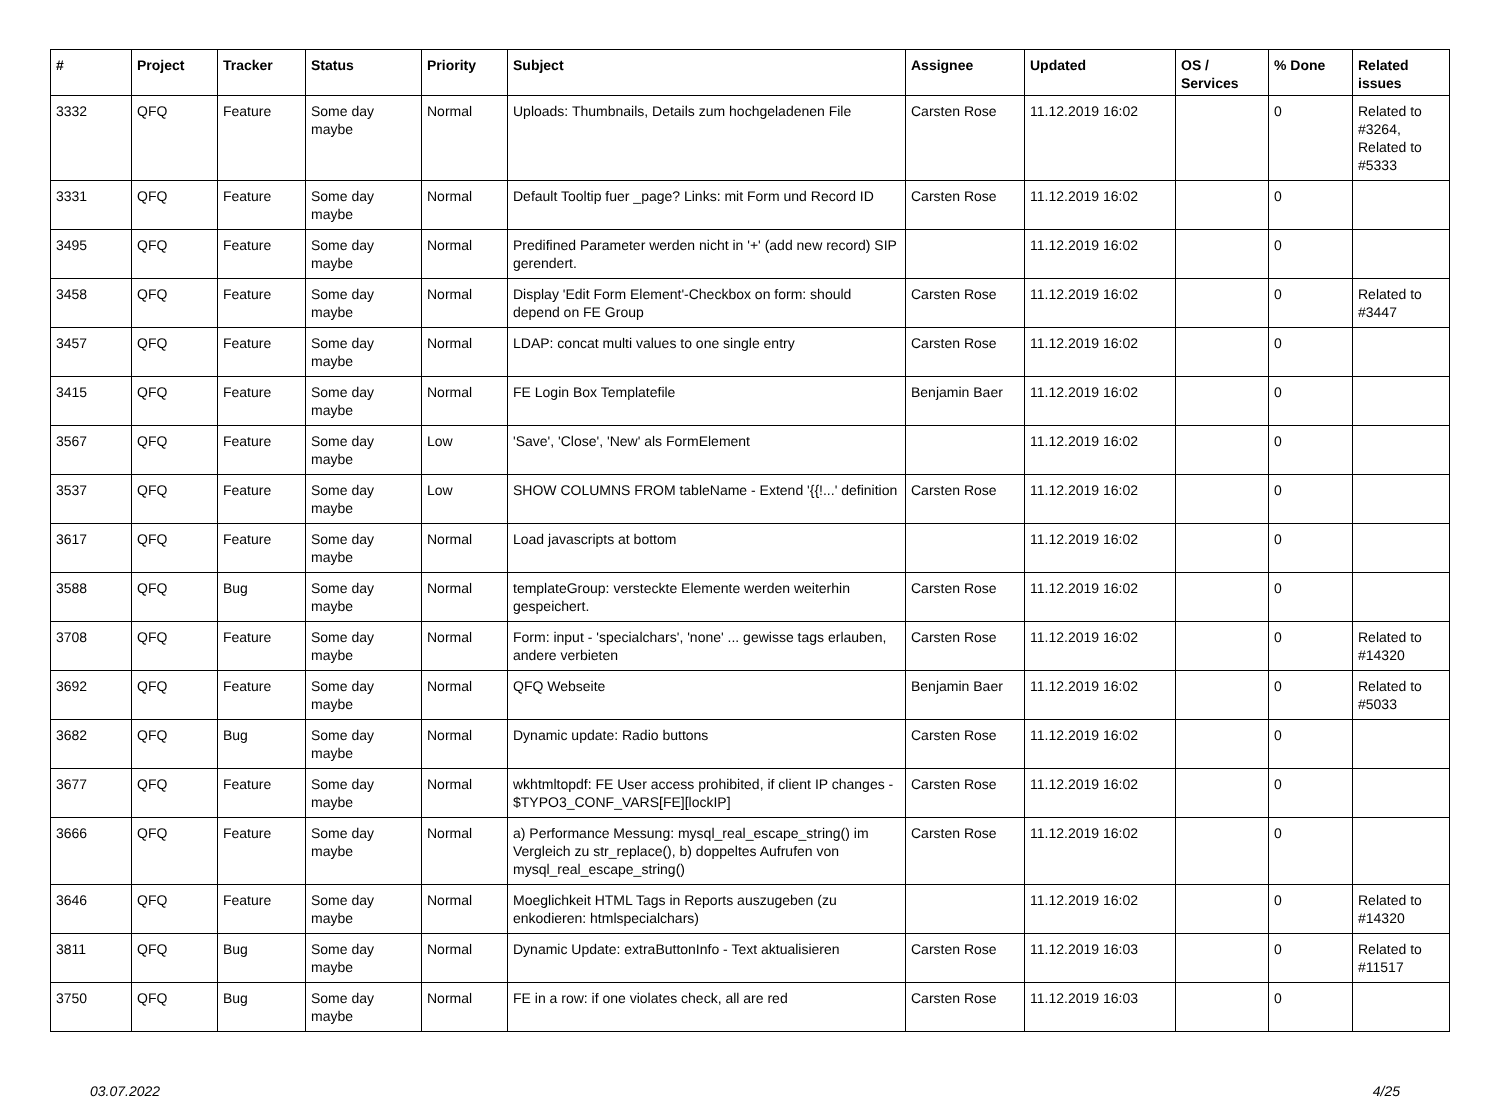| # | Project | Tracker | Status | Priority | Subject | Assignee | Updated | OS / Services | % Done | Related issues |
| --- | --- | --- | --- | --- | --- | --- | --- | --- | --- | --- |
| 3332 | QFQ | Feature | Some day maybe | Normal | Uploads: Thumbnails, Details zum hochgeladenen File | Carsten Rose | 11.12.2019 16:02 | | 0 | Related to #3264, Related to #5333 |
| 3331 | QFQ | Feature | Some day maybe | Normal | Default Tooltip fuer _page? Links: mit Form und Record ID | Carsten Rose | 11.12.2019 16:02 | | 0 | |
| 3495 | QFQ | Feature | Some day maybe | Normal | Predifined Parameter werden nicht in '+' (add new record) SIP gerendert. | | 11.12.2019 16:02 | | 0 | |
| 3458 | QFQ | Feature | Some day maybe | Normal | Display 'Edit Form Element'-Checkbox on form: should depend on FE Group | Carsten Rose | 11.12.2019 16:02 | | 0 | Related to #3447 |
| 3457 | QFQ | Feature | Some day maybe | Normal | LDAP: concat multi values to one single entry | Carsten Rose | 11.12.2019 16:02 | | 0 | |
| 3415 | QFQ | Feature | Some day maybe | Normal | FE Login Box Templatefile | Benjamin Baer | 11.12.2019 16:02 | | 0 | |
| 3567 | QFQ | Feature | Some day maybe | Low | 'Save', 'Close', 'New' als FormElement | | 11.12.2019 16:02 | | 0 | |
| 3537 | QFQ | Feature | Some day maybe | Low | SHOW COLUMNS FROM tableName - Extend '{{!...' definition | Carsten Rose | 11.12.2019 16:02 | | 0 | |
| 3617 | QFQ | Feature | Some day maybe | Normal | Load javascripts at bottom | | 11.12.2019 16:02 | | 0 | |
| 3588 | QFQ | Bug | Some day maybe | Normal | templateGroup: versteckte Elemente werden weiterhin gespeichert. | Carsten Rose | 11.12.2019 16:02 | | 0 | |
| 3708 | QFQ | Feature | Some day maybe | Normal | Form: input - 'specialchars', 'none' ... gewisse tags erlauben, andere verbieten | Carsten Rose | 11.12.2019 16:02 | | 0 | Related to #14320 |
| 3692 | QFQ | Feature | Some day maybe | Normal | QFQ Webseite | Benjamin Baer | 11.12.2019 16:02 | | 0 | Related to #5033 |
| 3682 | QFQ | Bug | Some day maybe | Normal | Dynamic update: Radio buttons | Carsten Rose | 11.12.2019 16:02 | | 0 | |
| 3677 | QFQ | Feature | Some day maybe | Normal | wkhtmltopdf: FE User access prohibited, if client IP changes - $TYPO3_CONF_VARS[FE][lockIP] | Carsten Rose | 11.12.2019 16:02 | | 0 | |
| 3666 | QFQ | Feature | Some day maybe | Normal | a) Performance Messung: mysql_real_escape_string() im Vergleich zu str_replace(), b) doppeltes Aufrufen von mysql_real_escape_string() | Carsten Rose | 11.12.2019 16:02 | | 0 | |
| 3646 | QFQ | Feature | Some day maybe | Normal | Moeglichkeit HTML Tags in Reports auszugeben (zu enkodieren: htmlspecialchars) | | 11.12.2019 16:02 | | 0 | Related to #14320 |
| 3811 | QFQ | Bug | Some day maybe | Normal | Dynamic Update: extraButtonInfo - Text aktualisieren | Carsten Rose | 11.12.2019 16:03 | | 0 | Related to #11517 |
| 3750 | QFQ | Bug | Some day maybe | Normal | FE in a row: if one violates check, all are red | Carsten Rose | 11.12.2019 16:03 | | 0 | |
03.07.2022 4/25